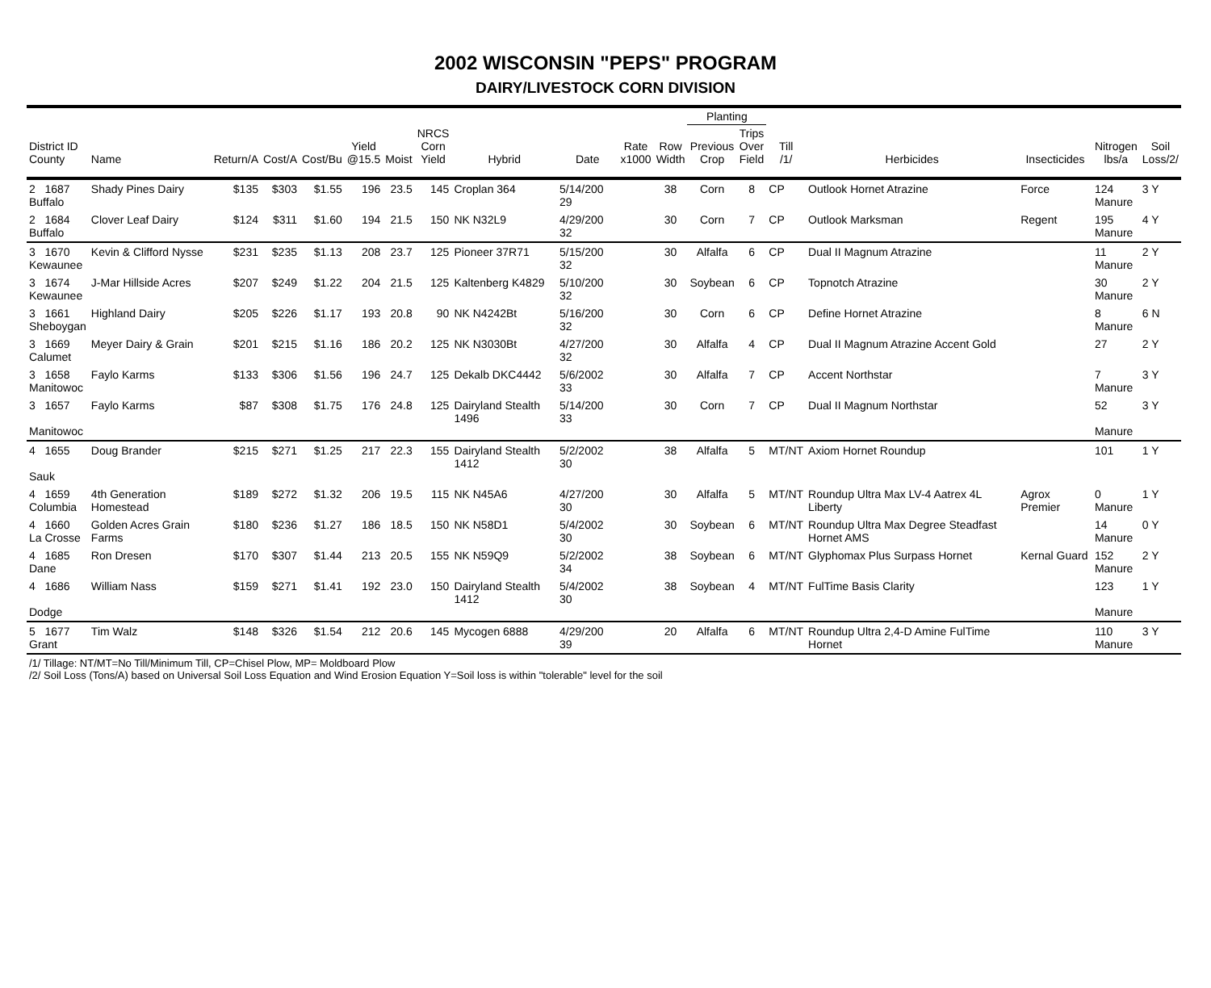2002 WISCONSIN "PEPS" PROGRAM
DAIRY/LIVESTOCK CORN DIVISION
| | | | | | | | | | | | | Planting | | | | | | |
| --- | --- | --- | --- | --- | --- | --- | --- | --- | --- | --- | --- | --- | --- | --- | --- | --- | --- | --- |
| District ID County | Name | Return/A | Cost/A | Cost/Bu | Yield @15.5 | Moist | NRCS Corn Yield | Hybrid | Date | Rate x1000 | Row Width | Previous Crop | Trips Over Field | Till /1/ | Herbicides | Insecticides | Nitrogen lbs/a | Soil Loss/2/ |
| 2 1687 Buffalo | Shady Pines Dairy | $135 | $303 | $1.55 | 196 | 23.5 | 145 | Croplan 364 | 5/14/200 29 | | 38 | Corn | 8 | CP | Outlook Hornet Atrazine | Force | 124 Manure | 3 Y |
| 2 1684 Buffalo | Clover Leaf Dairy | $124 | $311 | $1.60 | 194 | 21.5 | 150 | NK N32L9 | 4/29/200 32 | | 30 | Corn | 7 | CP | Outlook Marksman | Regent | 195 Manure | 4 Y |
| 3 1670 Kewaunee | Kevin & Clifford Nysse | $231 | $235 | $1.13 | 208 | 23.7 | 125 | Pioneer 37R71 | 5/15/200 32 | | 30 | Alfalfa | 6 | CP | Dual II Magnum Atrazine | | 11 Manure | 2 Y |
| 3 1674 Kewaunee | J-Mar Hillside Acres | $207 | $249 | $1.22 | 204 | 21.5 | 125 | Kaltenberg K4829 | 5/10/200 32 | | 30 | Soybean | 6 | CP | Topnotch Atrazine | | 30 Manure | 2 Y |
| 3 1661 Sheboygan | Highland Dairy | $205 | $226 | $1.17 | 193 | 20.8 | 90 | NK N4242Bt | 5/16/200 32 | | 30 | Corn | 6 | CP | Define Hornet Atrazine | | 8 Manure | 6 N |
| 3 1669 Calumet | Meyer Dairy & Grain | $201 | $215 | $1.16 | 186 | 20.2 | 125 | NK N3030Bt | 4/27/200 32 | | 30 | Alfalfa | 4 | CP | Dual II Magnum Atrazine Accent Gold | | 27 | 2 Y |
| 3 1658 Manitowoc | Faylo Karms | $133 | $306 | $1.56 | 196 | 24.7 | 125 | Dekalb DKC4442 | 5/6/2002 33 | | 30 | Alfalfa | 7 | CP | Accent Northstar | | 7 Manure | 3 Y |
| 3 1657 Manitowoc | Faylo Karms | $87 | $308 | $1.75 | 176 | 24.8 | 125 | Dairyland Stealth 1496 | 5/14/200 33 | | 30 | Corn | 7 | CP | Dual II Magnum Northstar | | 52 Manure | 3 Y |
| 4 1655 Sauk | Doug Brander | $215 | $271 | $1.25 | 217 | 22.3 | 155 | Dairyland Stealth 1412 | 5/2/2002 30 | | 38 | Alfalfa | 5 | MT/NT | Axiom Hornet Roundup | | 101 | 1 Y |
| 4 1659 Columbia | 4th Generation Homestead | $189 | $272 | $1.32 | 206 | 19.5 | 115 | NK N45A6 | 4/27/200 30 | | 30 | Alfalfa | 5 | MT/NT | Roundup Ultra Max LV-4 Aatrex 4L Liberty | Agrox Premier | 0 Manure | 1 Y |
| 4 1660 La Crosse | Golden Acres Grain Farms | $180 | $236 | $1.27 | 186 | 18.5 | 150 | NK N58D1 | 5/4/2002 30 | | 30 | Soybean | 6 | MT/NT | Roundup Ultra Max Degree Steadfast Hornet AMS | | 14 Manure | 0 Y |
| 4 1685 Dane | Ron Dresen | $170 | $307 | $1.44 | 213 | 20.5 | 155 | NK N59Q9 | 5/2/2002 34 | | 38 | Soybean | 6 | MT/NT | Glyphomax Plus Surpass Hornet | Kernal Guard | 152 Manure | 2 Y |
| 4 1686 Dodge | William Nass | $159 | $271 | $1.41 | 192 | 23.0 | 150 | Dairyland Stealth 1412 | 5/4/2002 30 | | 38 | Soybean | 4 | MT/NT | FulTime Basis Clarity | | 123 Manure | 1 Y |
| 5 1677 Grant | Tim Walz | $148 | $326 | $1.54 | 212 | 20.6 | 145 | Mycogen 6888 | 4/29/200 39 | | 20 | Alfalfa | 6 | MT/NT | Roundup Ultra 2,4-D Amine FulTime Hornet | | 110 Manure | 3 Y |
| /1/ Tillage: NT/MT=No Till/Minimum Till, CP=Chisel Plow, MP= Moldboard Plow /2/ Soil Loss (Tons/A) based on Universal Soil Loss Equation and Wind Erosion Equation Y=Soil loss is within "tolerable" level for the soil | | | | | | | | | | | | | | | | | | |